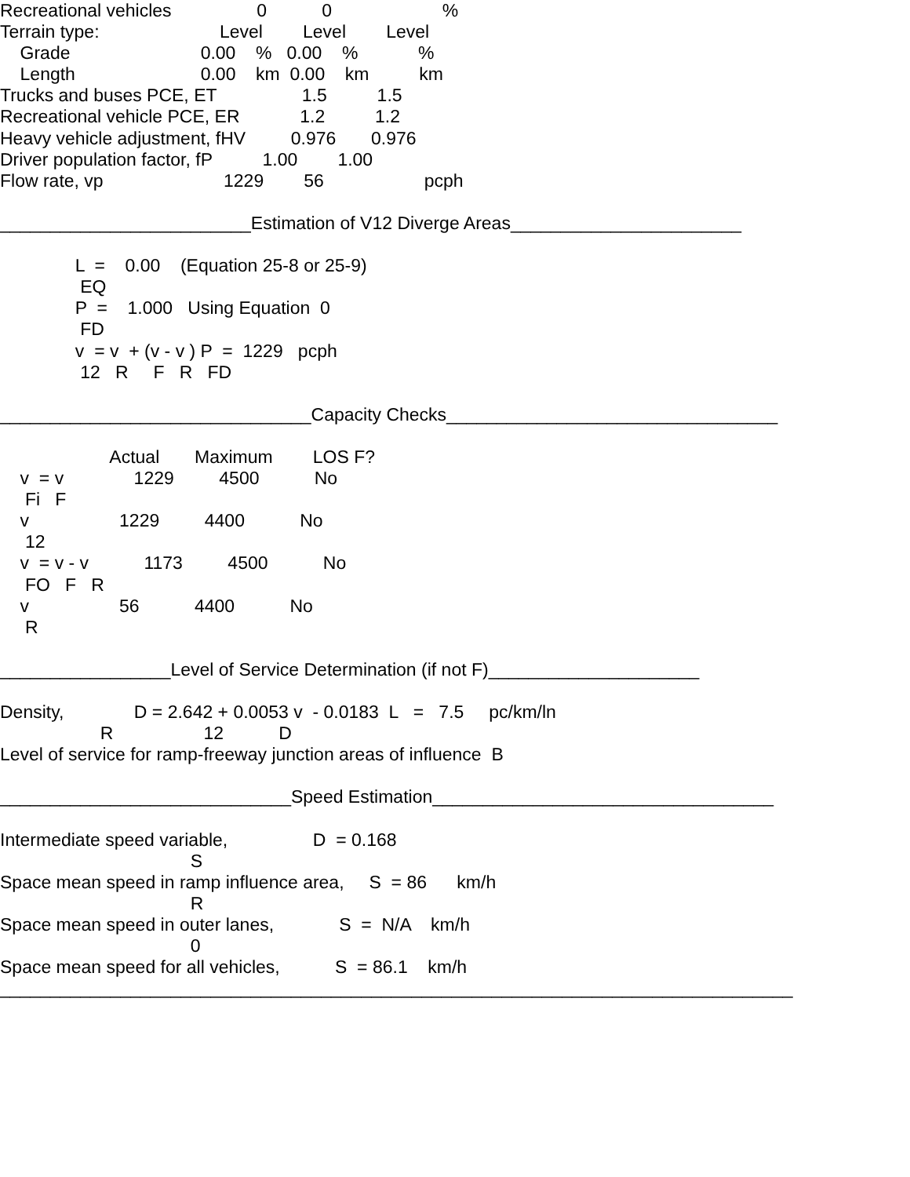Recreational vehicles                 0           0                      %
Terrain type:                        Level        Level        Level
    Grade                          0.00    %   0.00    %            %
    Length                         0.00    km  0.00    km          km
Trucks and buses PCE, ET                 1.5          1.5
Recreational vehicle PCE, ER            1.2          1.2
Heavy vehicle adjustment, fHV         0.976       0.976
Driver population factor, fP          1.00        1.00
Flow rate, vp                        1229        56                    pcph

_________________________Estimation of V12 Diverge Areas_______________________

               L  =    0.00    (Equation 25-8 or 25-9)
                EQ
               P  =    1.000   Using Equation  0
                FD
               v  = v  + (v - v ) P  =  1229   pcph
                12   R     F   R   FD

_______________________________Capacity Checks_________________________________

                      Actual       Maximum        LOS F?
    v  = v              1229         4500           No
     Fi   F
    v                  1229         4400           No
     12
    v  = v - v           1173         4500           No
     FO   F   R
    v                  56           4400           No
     R

_________________Level of Service Determination (if not F)_____________________

Density,              D = 2.642 + 0.0053 v  - 0.0183  L   =   7.5     pc/km/ln
                    R                  12           D
Level of service for ramp-freeway junction areas of influence  B

_____________________________Speed Estimation__________________________________

Intermediate speed variable,                 D  = 0.168
                                      S
Space mean speed in ramp influence area,     S  = 86      km/h
                                      R
Space mean speed in outer lanes,             S  =  N/A    km/h
                                      0
Space mean speed for all vehicles,           S  = 86.1    km/h
_______________________________________________________________________________